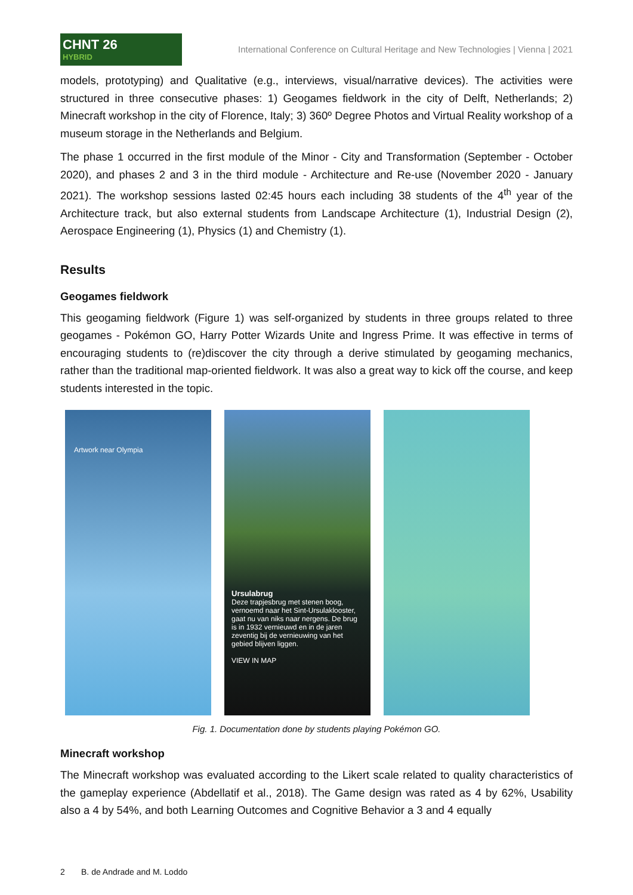CHNT 26
HYBRID
International Conference on Cultural Heritage and New Technologies | Vienna | 2021
models, prototyping) and Qualitative (e.g., interviews, visual/narrative devices). The activities were structured in three consecutive phases: 1) Geogames fieldwork in the city of Delft, Netherlands; 2) Minecraft workshop in the city of Florence, Italy; 3) 360º Degree Photos and Virtual Reality workshop of a museum storage in the Netherlands and Belgium.
The phase 1 occurred in the first module of the Minor - City and Transformation (September - October 2020), and phases 2 and 3 in the third module - Architecture and Re-use (November 2020 - January 2021). The workshop sessions lasted 02:45 hours each including 38 students of the 4<sup>th</sup> year of the Architecture track, but also external students from Landscape Architecture (1), Industrial Design (2), Aerospace Engineering (1), Physics (1) and Chemistry (1).
Results
Geogames fieldwork
This geogaming fieldwork (Figure 1) was self-organized by students in three groups related to three geogames - Pokémon GO, Harry Potter Wizards Unite and Ingress Prime. It was effective in terms of encouraging students to (re)discover the city through a derive stimulated by geogaming mechanics, rather than the traditional map-oriented fieldwork. It was also a great way to kick off the course, and keep students interested in the topic.
Artwork near Olympia
Ursulabrug
Deze trapjesbrug met stenen boog, vernoemd naar het Sint-Ursulaklooster, gaat nu van niks naar nergens. De brug is in 1932 vernieuwd en in de jaren zeventig bij de vernieuwing van het gebied blijven liggen.
VIEW IN MAP
Fig. 1. Documentation done by students playing Pokémon GO.
Minecraft workshop
The Minecraft workshop was evaluated according to the Likert scale related to quality characteristics of the gameplay experience (Abdellatif et al., 2018). The Game design was rated as 4 by 62%, Usability also a 4 by 54%, and both Learning Outcomes and Cognitive Behavior a 3 and 4 equally
2 B. de Andrade and M. Loddo